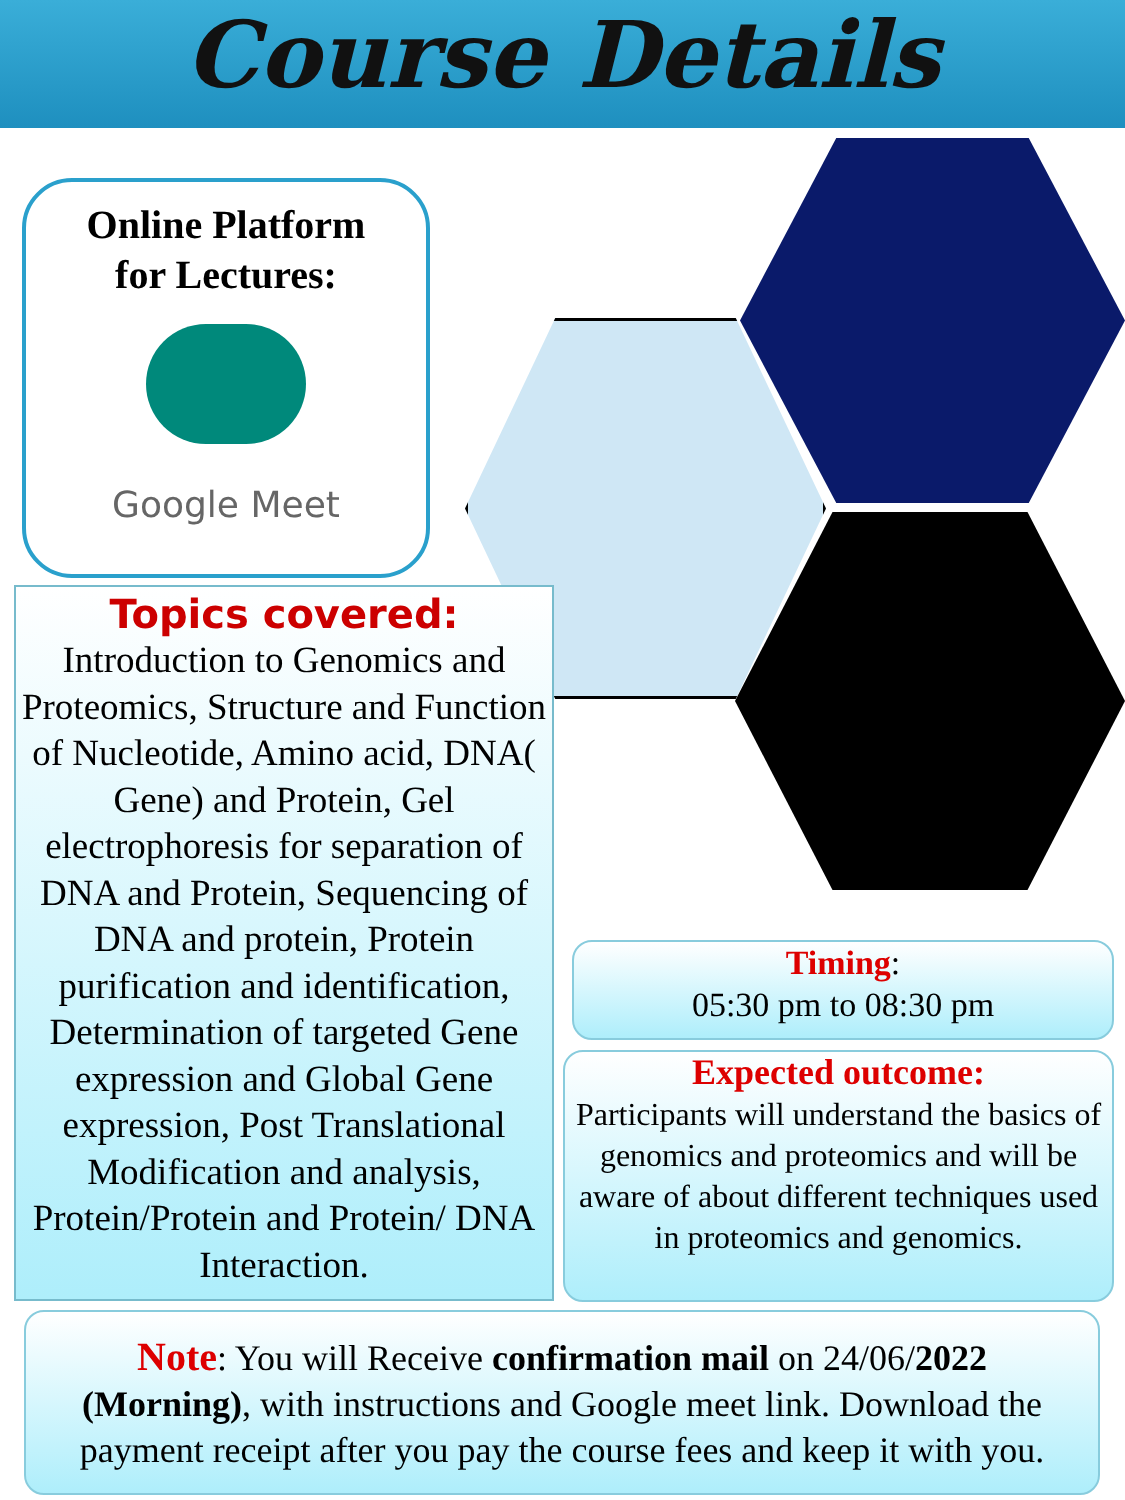Course Details
Online Platform
for Lectures:
Google Meet
Topics covered:
Introduction to Genomics and Proteomics, Structure and Function of Nucleotide, Amino acid, DNA( Gene) and Protein, Gel electrophoresis for separation of DNA and Protein, Sequencing of DNA and protein, Protein purification and identification, Determination of targeted Gene expression and Global Gene expression, Post Translational Modification and analysis, Protein/Protein and Protein/ DNA Interaction.
Timing:
05:30 pm to 08:30 pm
Expected outcome:
Participants will understand the basics of genomics and proteomics and will be aware of about different techniques used in proteomics and genomics.
Note: You will Receive confirmation mail on 24/06/2022
(Morning), with instructions and Google meet link. Download the payment receipt after you pay the course fees and keep it with you.